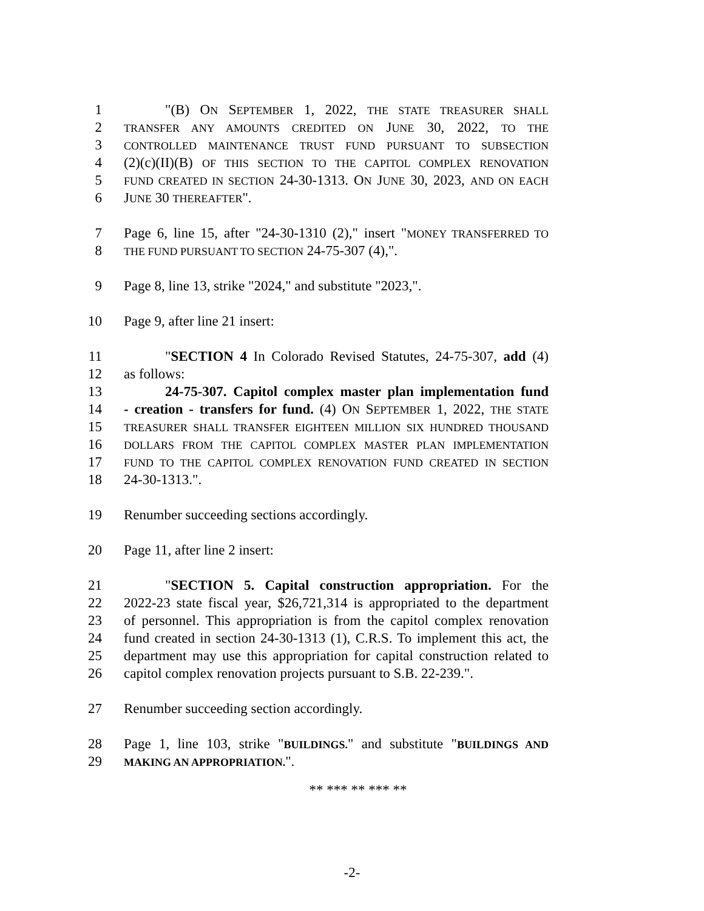1 "(B) ON SEPTEMBER 1, 2022, THE STATE TREASURER SHALL
2
TRANSFER ANY AMOUNTS CREDITED ON JUNE 30, 2022, TO THE
3
CONTROLLED MAINTENANCE TRUST FUND PURSUANT TO SUBSECTION
4 (2)(c)(II)(B) OF THIS SECTION TO THE CAPITOL COMPLEX RENOVATION
5
FUND CREATED IN SECTION 24-30-1313. ON JUNE 30, 2023, AND ON EACH
6 JUNE 30 THEREAFTER".
7 Page 6, line 15, after "24-30-1310 (2)," insert "MONEY TRANSFERRED TO
8
THE FUND PURSUANT TO SECTION 24-75-307 (4),".
9 Page 8, line 13, strike "2024," and substitute "2023,".
10 Page 9, after line 21 insert:
11 "SECTION 4 In Colorado Revised Statutes, 24-75-307, add (4)
12 as follows:
13 24-75-307. Capitol complex master plan implementation fund
14 - creation - transfers for fund. (4) ON SEPTEMBER 1, 2022, THE STATE
15
TREASURER SHALL TRANSFER EIGHTEEN MILLION SIX HUNDRED THOUSAND
16
DOLLARS FROM THE CAPITOL COMPLEX MASTER PLAN IMPLEMENTATION
17
FUND TO THE CAPITOL COMPLEX RENOVATION FUND CREATED IN SECTION
18 24-30-1313.".
19 Renumber succeeding sections accordingly.
20 Page 11, after line 2 insert:
21 "SECTION 5. Capital construction appropriation. For the
22 2022-23 state fiscal year, $26,721,314 is appropriated to the department
23 of personnel. This appropriation is from the capitol complex renovation
24 fund created in section 24-30-1313 (1), C.R.S. To implement this act, the
25 department may use this appropriation for capital construction related to
26 capitol complex renovation projects pursuant to S.B. 22-239.".
27 Renumber succeeding section accordingly.
28 Page 1, line 103, strike "BUILDINGS." and substitute "BUILDINGS AND
29
MAKING AN APPROPRIATION.".
** *** ** *** **
-2-